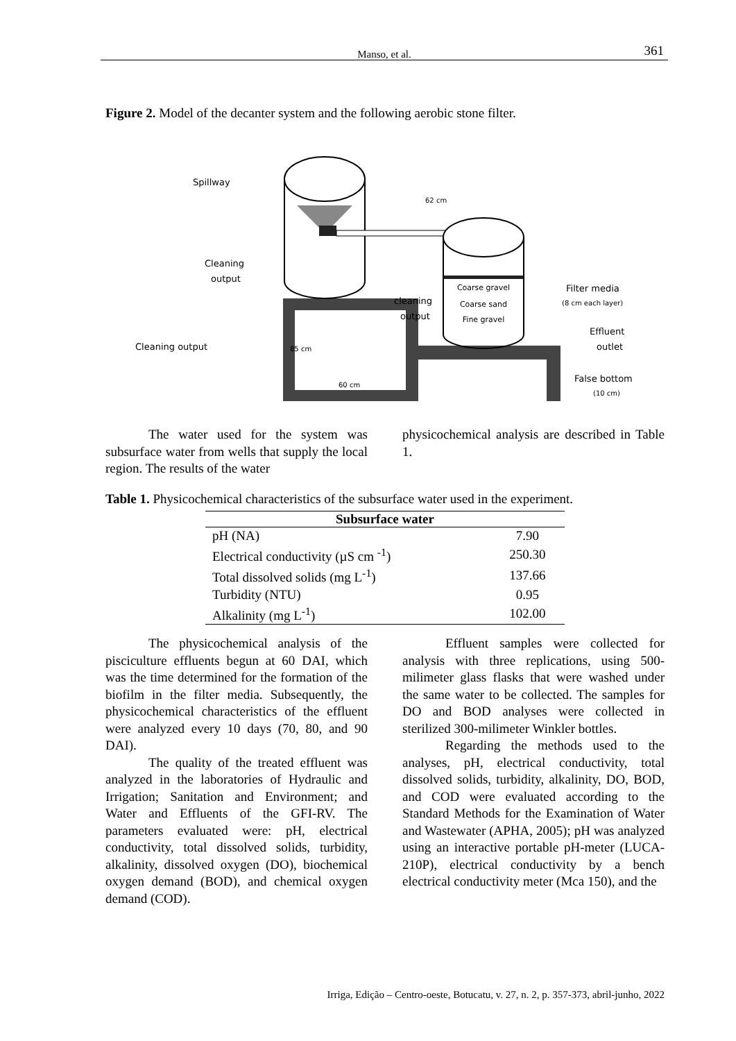Manso, et al. 361
Figure 2. Model of the decanter system and the following aerobic stone filter.
Coarse gravel
Coarse sand
Fine gravel
Spillway
Cleaning
output
Cleaning output
85 cm
60 cm
62 cm
cleaning
output
Filter media
(8 cm each layer)
Effluent
outlet
False bottom
(10 cm)
The water used for the system was subsurface water from wells that supply the local region. The results of the water
physicochemical analysis are described in Table 1.
Table 1. Physicochemical characteristics of the subsurface water used in the experiment.
| Subsurface water | |
| --- | --- |
| pH (NA) | 7.90 |
| Electrical conductivity (µS cm <sup>-1</sup>) | 250.30 |
| Total dissolved solids (mg L<sup>-1</sup>) | 137.66 |
| Turbidity (NTU) | 0.95 |
| Alkalinity (mg L<sup>-1</sup>) | 102.00 |
The physicochemical analysis of the pisciculture effluents begun at 60 DAI, which was the time determined for the formation of the biofilm in the filter media. Subsequently, the physicochemical characteristics of the effluent were analyzed every 10 days (70, 80, and 90 DAI).
The quality of the treated effluent was analyzed in the laboratories of Hydraulic and Irrigation; Sanitation and Environment; and Water and Effluents of the GFI-RV. The parameters evaluated were: pH, electrical conductivity, total dissolved solids, turbidity, alkalinity, dissolved oxygen (DO), biochemical oxygen demand (BOD), and chemical oxygen demand (COD).
Effluent samples were collected for analysis with three replications, using 500-milimeter glass flasks that were washed under the same water to be collected. The samples for DO and BOD analyses were collected in sterilized 300-milimeter Winkler bottles.
Regarding the methods used to the analyses, pH, electrical conductivity, total dissolved solids, turbidity, alkalinity, DO, BOD, and COD were evaluated according to the Standard Methods for the Examination of Water and Wastewater (APHA, 2005); pH was analyzed using an interactive portable pH-meter (LUCA-210P), electrical conductivity by a bench electrical conductivity meter (Mca 150), and the
Irriga, Edição – Centro-oeste, Botucatu, v. 27, n. 2, p. 357-373, abril-junho, 2022